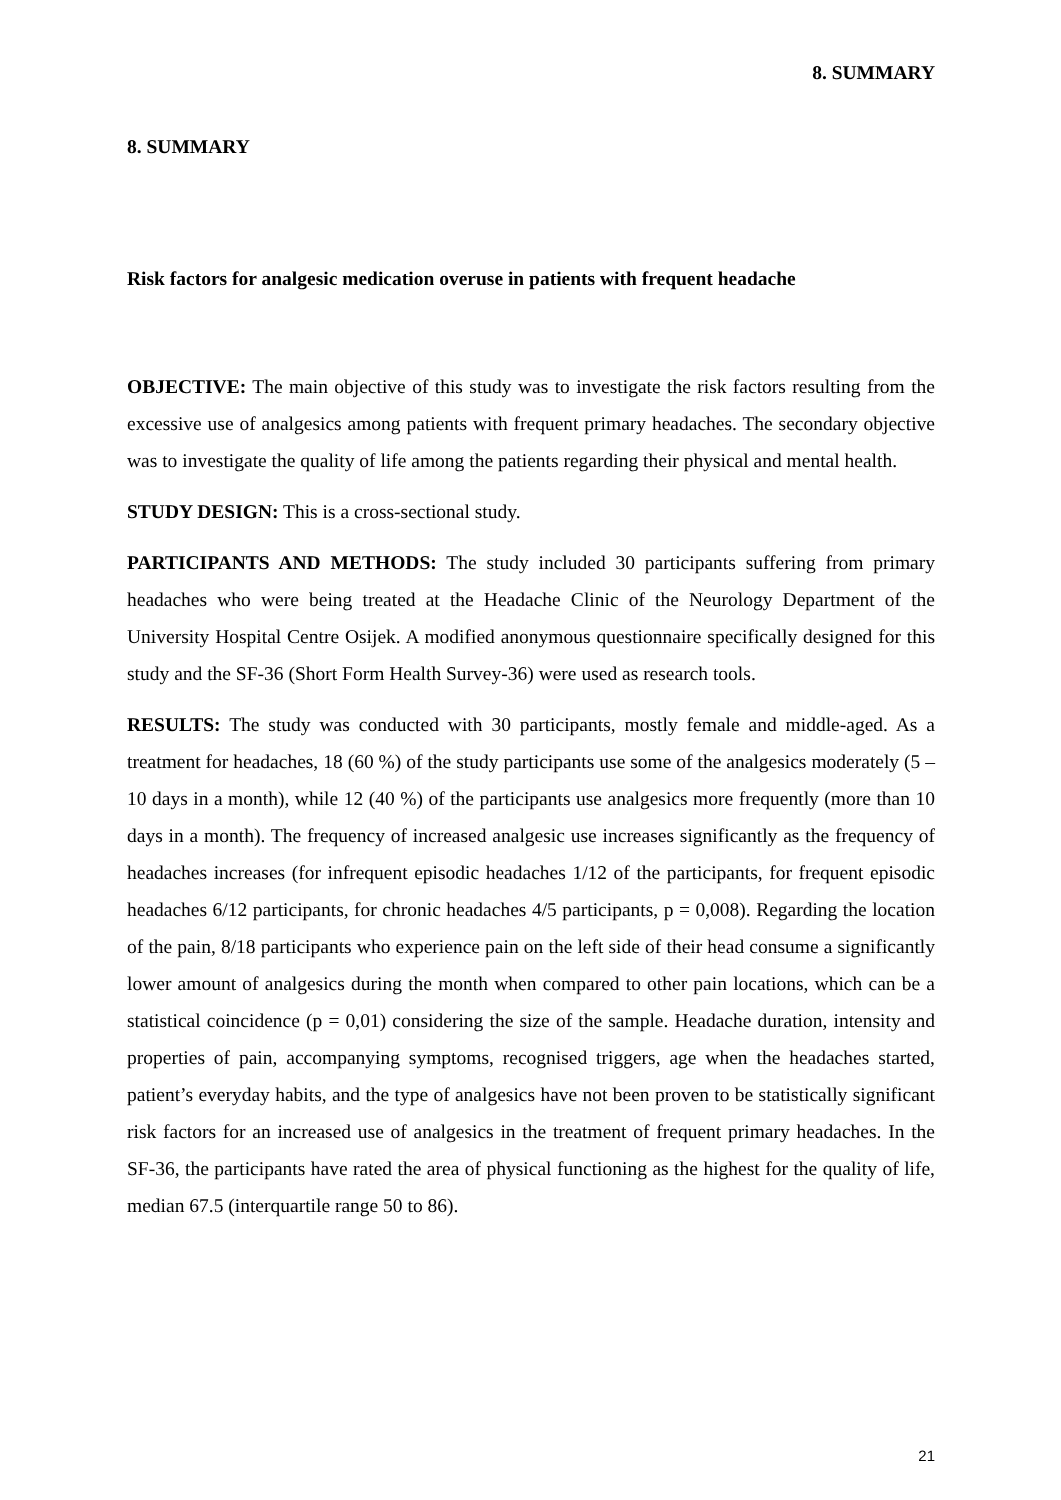8. SUMMARY
8. SUMMARY
Risk factors for analgesic medication overuse in patients with frequent headache
OBJECTIVE: The main objective of this study was to investigate the risk factors resulting from the excessive use of analgesics among patients with frequent primary headaches. The secondary objective was to investigate the quality of life among the patients regarding their physical and mental health.
STUDY DESIGN: This is a cross-sectional study.
PARTICIPANTS AND METHODS: The study included 30 participants suffering from primary headaches who were being treated at the Headache Clinic of the Neurology Department of the University Hospital Centre Osijek. A modified anonymous questionnaire specifically designed for this study and the SF-36 (Short Form Health Survey-36) were used as research tools.
RESULTS: The study was conducted with 30 participants, mostly female and middle-aged. As a treatment for headaches, 18 (60 %) of the study participants use some of the analgesics moderately (5 – 10 days in a month), while 12 (40 %) of the participants use analgesics more frequently (more than 10 days in a month). The frequency of increased analgesic use increases significantly as the frequency of headaches increases (for infrequent episodic headaches 1/12 of the participants, for frequent episodic headaches 6/12 participants, for chronic headaches 4/5 participants, p = 0,008). Regarding the location of the pain, 8/18 participants who experience pain on the left side of their head consume a significantly lower amount of analgesics during the month when compared to other pain locations, which can be a statistical coincidence (p = 0,01) considering the size of the sample. Headache duration, intensity and properties of pain, accompanying symptoms, recognised triggers, age when the headaches started, patient’s everyday habits, and the type of analgesics have not been proven to be statistically significant risk factors for an increased use of analgesics in the treatment of frequent primary headaches. In the SF-36, the participants have rated the area of physical functioning as the highest for the quality of life, median 67.5 (interquartile range 50 to 86).
21